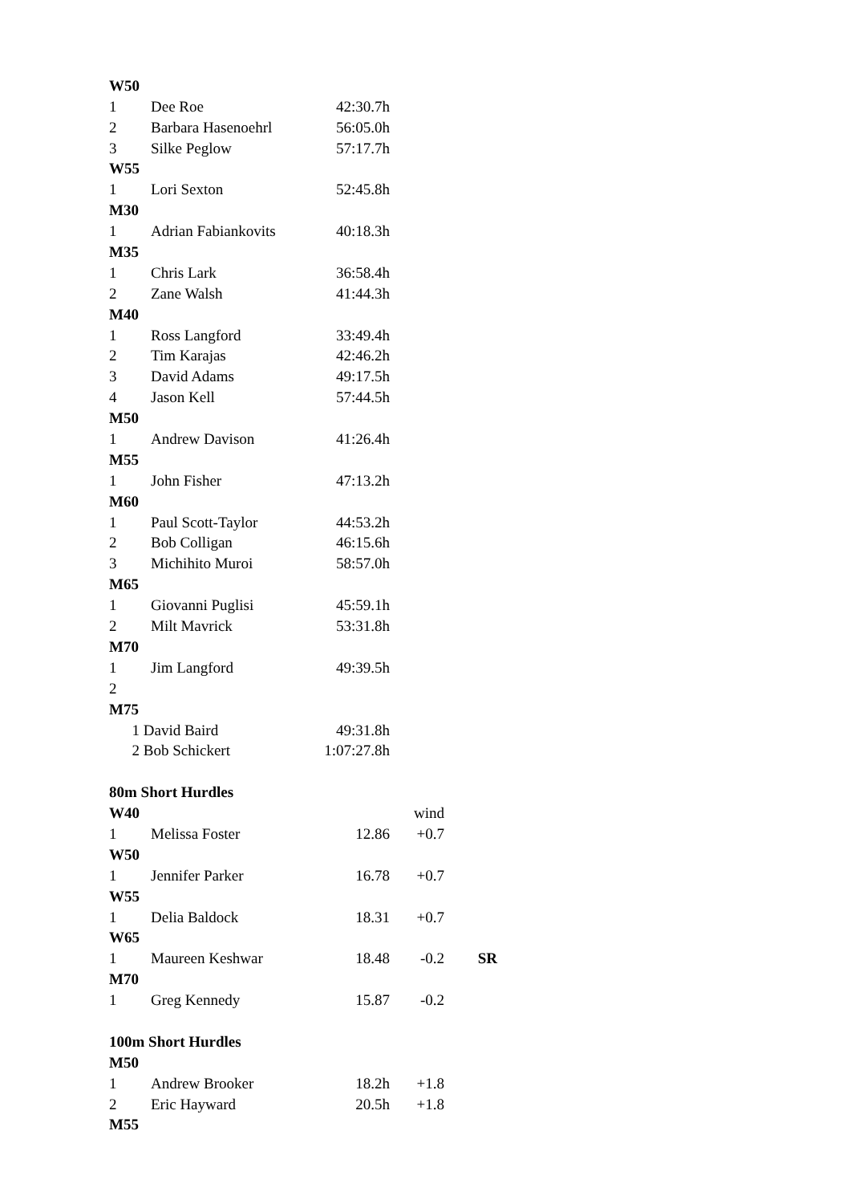| W50 | | | | |
| 1 | Dee Roe | 42:30.7h | | |
| 2 | Barbara Hasenoehrl | 56:05.0h | | |
| 3 | Silke Peglow | 57:17.7h | | |
| W55 | | | | |
| 1 | Lori Sexton | 52:45.8h | | |
| M30 | | | | |
| 1 | Adrian Fabiankovits | 40:18.3h | | |
| M35 | | | | |
| 1 | Chris Lark | 36:58.4h | | |
| 2 | Zane Walsh | 41:44.3h | | |
| M40 | | | | |
| 1 | Ross Langford | 33:49.4h | | |
| 2 | Tim Karajas | 42:46.2h | | |
| 3 | David Adams | 49:17.5h | | |
| 4 | Jason Kell | 57:44.5h | | |
| M50 | | | | |
| 1 | Andrew Davison | 41:26.4h | | |
| M55 | | | | |
| 1 | John Fisher | 47:13.2h | | |
| M60 | | | | |
| 1 | Paul Scott-Taylor | 44:53.2h | | |
| 2 | Bob Colligan | 46:15.6h | | |
| 3 | Michihito Muroi | 58:57.0h | | |
| M65 | | | | |
| 1 | Giovanni Puglisi | 45:59.1h | | |
| 2 | Milt Mavrick | 53:31.8h | | |
| M70 | | | | |
| 1 | Jim Langford | 49:39.5h | | |
| 2 | | | | |
| M75 | | | | |
| 1 David Baird | | 49:31.8h | | |
| 2 Bob Schickert | | 1:07:27.8h | | |
| 80m Short Hurdles | | | | |
| W40 | | | wind | |
| 1 | Melissa Foster | 12.86 | +0.7 | |
| W50 | | | | |
| 1 | Jennifer Parker | 16.78 | +0.7 | |
| W55 | | | | |
| 1 | Delia Baldock | 18.31 | +0.7 | |
| W65 | | | | |
| 1 | Maureen Keshwar | 18.48 | -0.2 | SR |
| M70 | | | | |
| 1 | Greg Kennedy | 15.87 | -0.2 | |
| 100m Short Hurdles | | | | |
| M50 | | | | |
| 1 | Andrew Brooker | 18.2h | +1.8 | |
| 2 | Eric Hayward | 20.5h | +1.8 | |
| M55 | | | | |